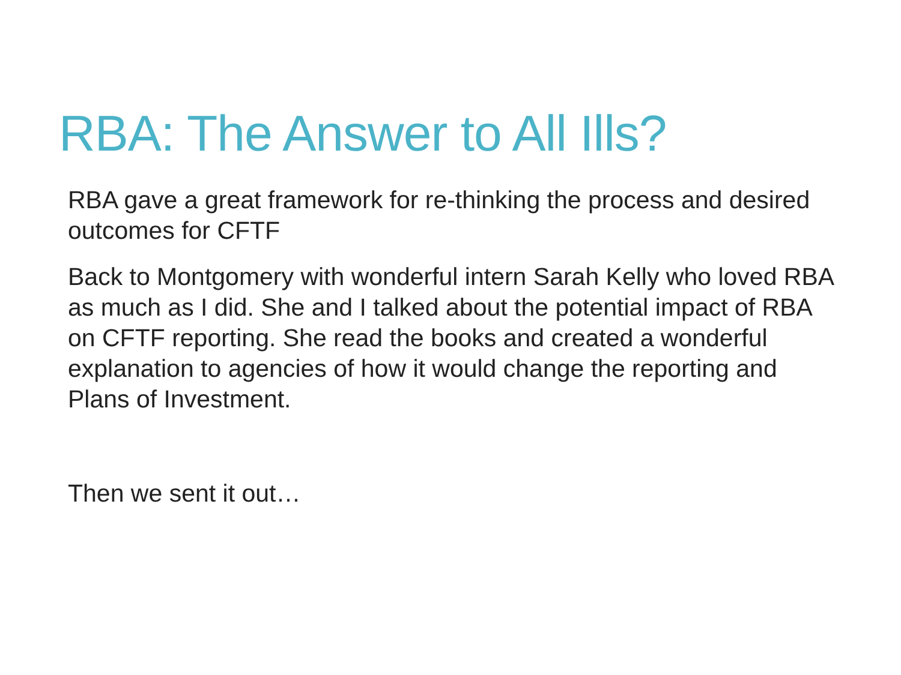RBA: The Answer to All Ills?
RBA gave a great framework for re-thinking the process and desired outcomes for CFTF
Back to Montgomery with wonderful intern Sarah Kelly who loved RBA as much as I did. She and I talked about the potential impact of RBA on CFTF reporting. She read the books and created a wonderful explanation to agencies of how it would change the reporting and Plans of Investment.
Then we sent it out…